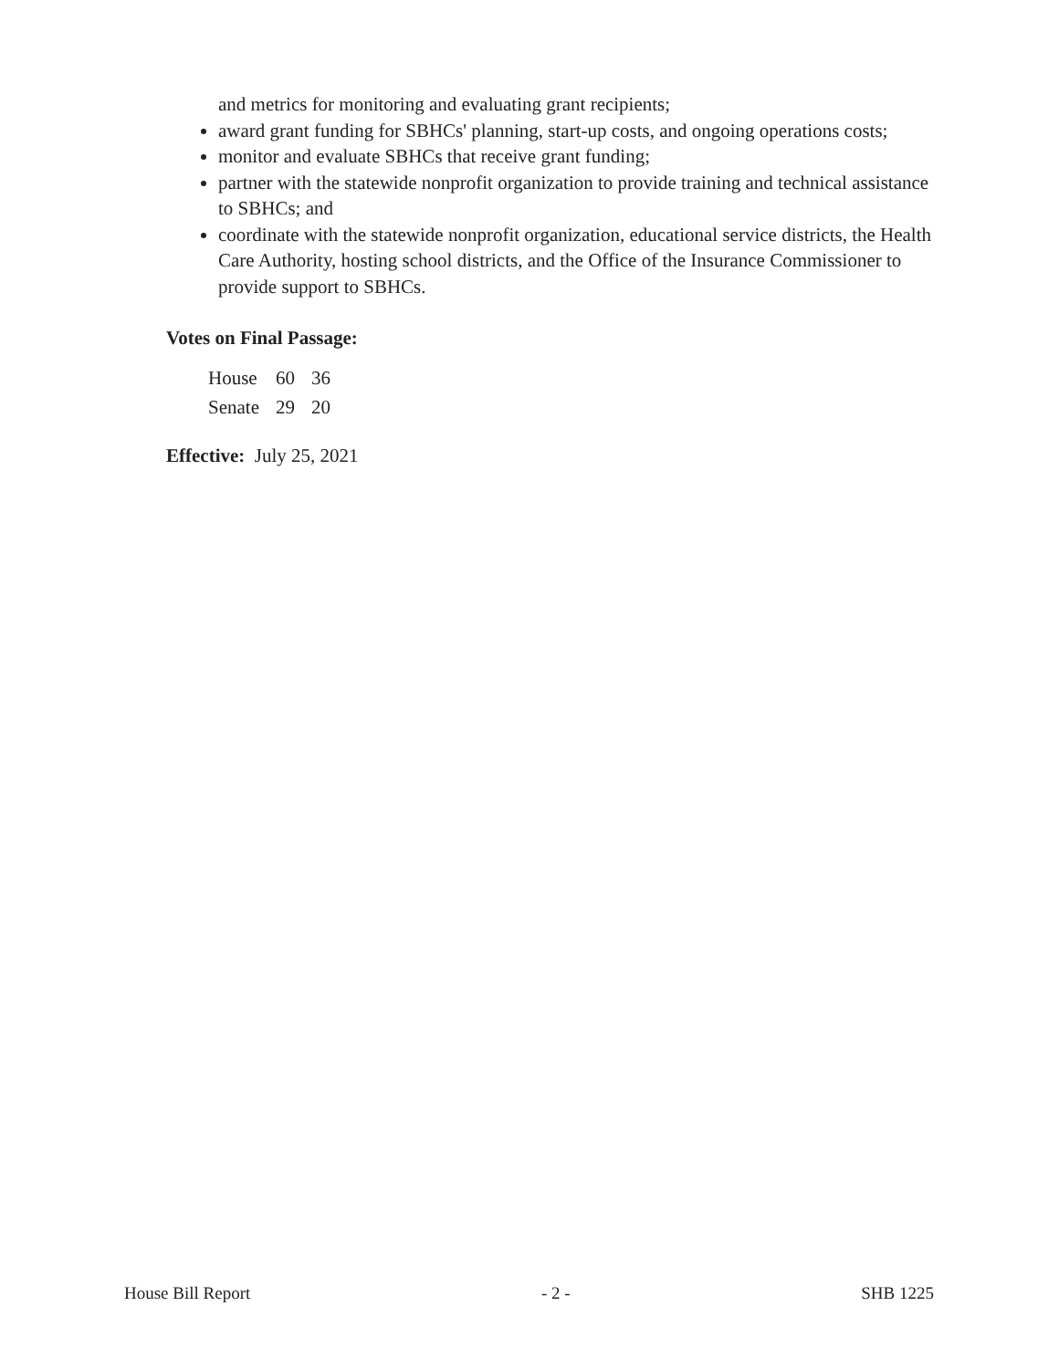and metrics for monitoring and evaluating grant recipients;
award grant funding for SBHCs' planning, start-up costs, and ongoing operations costs;
monitor and evaluate SBHCs that receive grant funding;
partner with the statewide nonprofit organization to provide training and technical assistance to SBHCs; and
coordinate with the statewide nonprofit organization, educational service districts, the Health Care Authority, hosting school districts, and the Office of the Insurance Commissioner to provide support to SBHCs.
Votes on Final Passage:
| House | 60 | 36 |
| Senate | 29 | 20 |
Effective: July 25, 2021
House Bill Report - 2 - SHB 1225